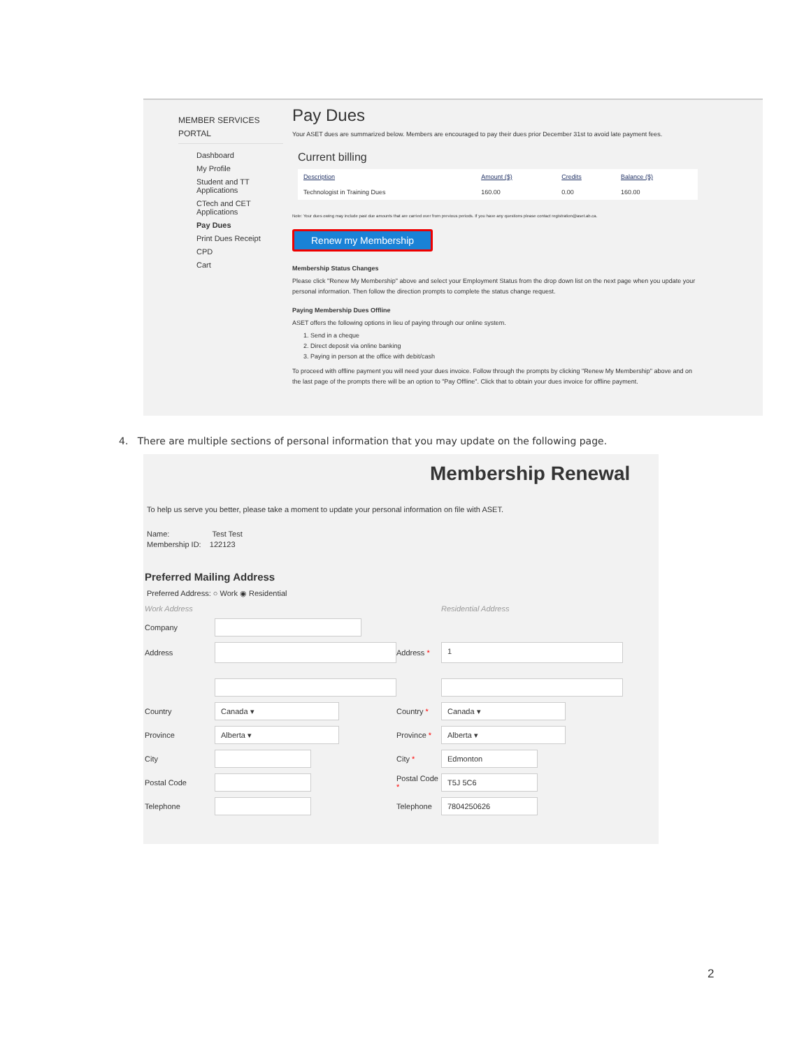MEMBER SERVICES
PORTAL
Dashboard
My Profile
Student and TT Applications
CTech and CET Applications
Pay Dues
Print Dues Receipt
CPD
Cart
Pay Dues
Your ASET dues are summarized below. Members are encouraged to pay their dues prior December 31st to avoid late payment fees.
Current billing
| Description | Amount ($) | Credits | Balance ($) |
| --- | --- | --- | --- |
| Technologist in Training Dues | 160.00 | 0.00 | 160.00 |
Note: Your dues owing may include past due amounts that are carried over from previous periods. If you have any questions please contact registration@aset.ab.ca.
Renew my Membership
Membership Status Changes
Please click "Renew My Membership" above and select your Employment Status from the drop down list on the next page when you update your personal information. Then follow the direction prompts to complete the status change request.
Paying Membership Dues Offline
ASET offers the following options in lieu of paying through our online system.
1. Send in a cheque
2. Direct deposit via online banking
3. Paying in person at the office with debit/cash
To proceed with offline payment you will need your dues invoice. Follow through the prompts by clicking "Renew My Membership" above and on the last page of the prompts there will be an option to "Pay Offline". Click that to obtain your dues invoice for offline payment.
4. There are multiple sections of personal information that you may update on the following page.
Membership Renewal
To help us serve you better, please take a moment to update your personal information on file with ASET.
Name: Test Test
Membership ID: 122123
Preferred Mailing Address
Preferred Address: ○ Work ◉ Residential
Work Address Residential Address Company
Address
Address *
1
Country
Canada ▾
Country *
Canada ▾
Province
Alberta ▾
Province *
Alberta ▾
City
City *
Edmonton
Postal Code
Postal Code *
T5J 5C6
Telephone
Telephone
7804250626
2